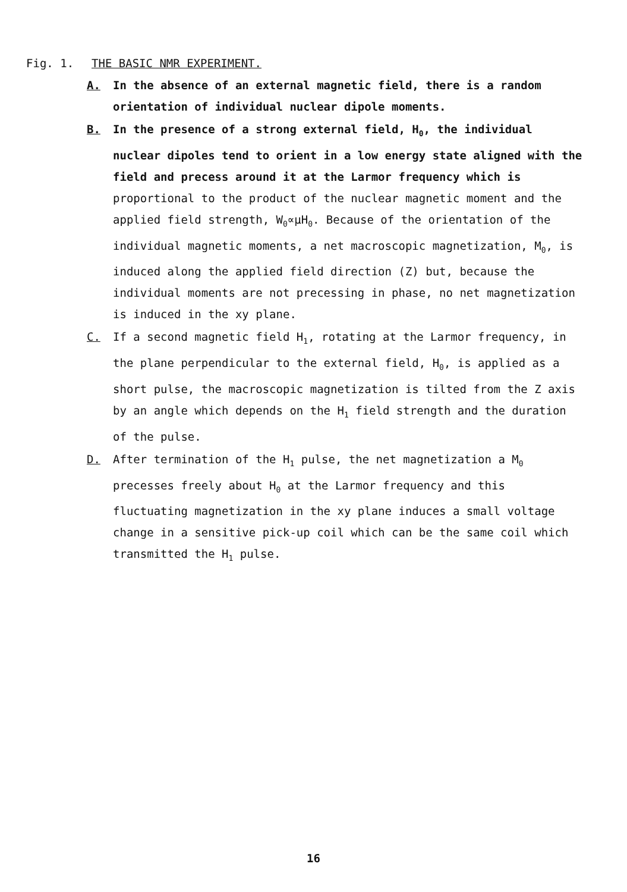Fig. 1. THE BASIC NMR EXPERIMENT.
A. In the absence of an external magnetic field, there is a random orientation of individual nuclear dipole moments.
B. In the presence of a strong external field, H<sub>0</sub>, the individual nuclear dipoles tend to orient in a low energy state aligned with the field and precess around it at the Larmor frequency which is proportional to the product of the nuclear magnetic moment and the applied field strength, W<sub>0</sub>∝μH<sub>0</sub>. Because of the orientation of the individual magnetic moments, a net macroscopic magnetization, M<sub>0</sub>, is induced along the applied field direction (Z) but, because the individual moments are not precessing in phase, no net magnetization is induced in the xy plane.
C. If a second magnetic field H<sub>1</sub>, rotating at the Larmor frequency, in the plane perpendicular to the external field, H<sub>0</sub>, is applied as a short pulse, the macroscopic magnetization is tilted from the Z axis by an angle which depends on the H<sub>1</sub> field strength and the duration of the pulse.
D. After termination of the H<sub>1</sub> pulse, the net magnetization a M<sub>0</sub> precesses freely about H<sub>0</sub> at the Larmor frequency and this fluctuating magnetization in the xy plane induces a small voltage change in a sensitive pick-up coil which can be the same coil which transmitted the H<sub>1</sub> pulse.
16